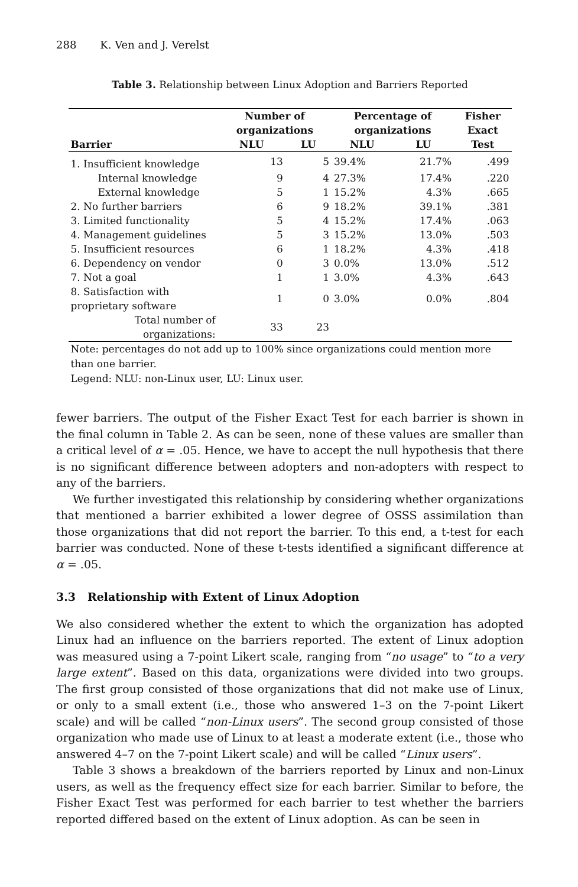288 K. Ven and J. Verelst
Table 3. Relationship between Linux Adoption and Barriers Reported
| | Number of organizations | | Percentage of organizations | | Fisher Exact |
| --- | --- | --- | --- | --- | --- |
| Barrier | NLU | LU | NLU | LU | Test |
| 1. Insufficient knowledge | 13 | 5 | 39.4% | 21.7% | .499 |
| Internal knowledge | 9 | 4 | 27.3% | 17.4% | .220 |
| External knowledge | 5 | 1 | 15.2% | 4.3% | .665 |
| 2. No further barriers | 6 | 9 | 18.2% | 39.1% | .381 |
| 3. Limited functionality | 5 | 4 | 15.2% | 17.4% | .063 |
| 4. Management guidelines | 5 | 3 | 15.2% | 13.0% | .503 |
| 5. Insufficient resources | 6 | 1 | 18.2% | 4.3% | .418 |
| 6. Dependency on vendor | 0 | 3 | 0.0% | 13.0% | .512 |
| 7. Not a goal | 1 | 1 | 3.0% | 4.3% | .643 |
| 8. Satisfaction with proprietary software | 1 | 0 | 3.0% | 0.0% | .804 |
| Total number of organizations: | 33 | 23 | | | |
Note: percentages do not add up to 100% since organizations could mention more than one barrier.
Legend: NLU: non-Linux user, LU: Linux user.
fewer barriers. The output of the Fisher Exact Test for each barrier is shown in the final column in Table 2. As can be seen, none of these values are smaller than a critical level of α = .05. Hence, we have to accept the null hypothesis that there is no significant difference between adopters and non-adopters with respect to any of the barriers.
We further investigated this relationship by considering whether organizations that mentioned a barrier exhibited a lower degree of OSSS assimilation than those organizations that did not report the barrier. To this end, a t-test for each barrier was conducted. None of these t-tests identified a significant difference at α = .05.
3.3 Relationship with Extent of Linux Adoption
We also considered whether the extent to which the organization has adopted Linux had an influence on the barriers reported. The extent of Linux adoption was measured using a 7-point Likert scale, ranging from “no usage” to “to a very large extent”. Based on this data, organizations were divided into two groups. The first group consisted of those organizations that did not make use of Linux, or only to a small extent (i.e., those who answered 1–3 on the 7-point Likert scale) and will be called “non-Linux users”. The second group consisted of those organization who made use of Linux to at least a moderate extent (i.e., those who answered 4–7 on the 7-point Likert scale) and will be called “Linux users”.
Table 3 shows a breakdown of the barriers reported by Linux and non-Linux users, as well as the frequency effect size for each barrier. Similar to before, the Fisher Exact Test was performed for each barrier to test whether the barriers reported differed based on the extent of Linux adoption. As can be seen in